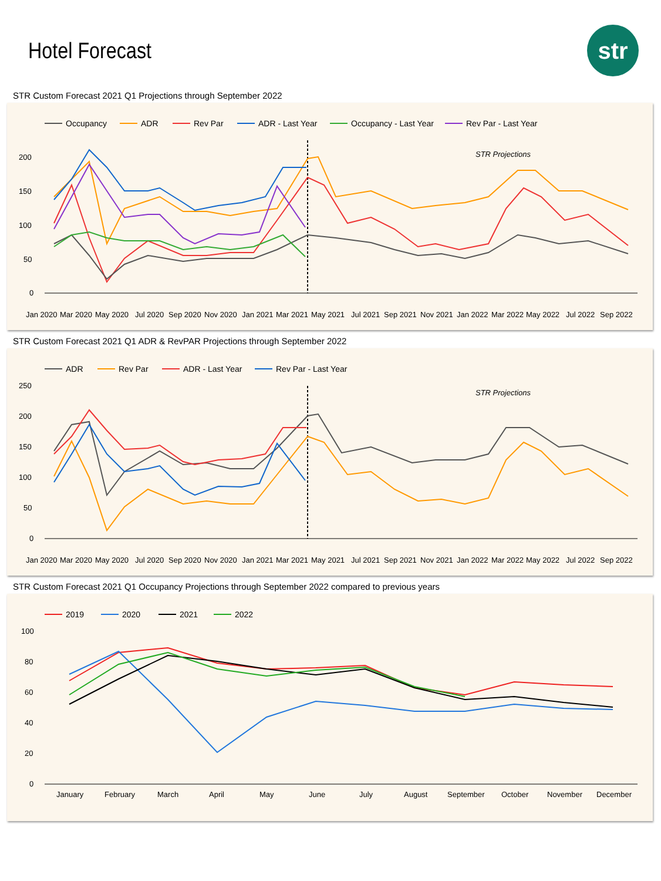Hotel Forecast
str
STR Custom Forecast 2021 Q1 Projections through September 2022
Occupancy
ADR
Rev Par
ADR - Last Year
Occupancy - Last Year
Rev Par - Last Year
200
150
100
50
0
STR Projections
Jan 2020
Mar 2020
May 2020
Jul 2020
Sep 2020
Nov 2020
Jan 2021
Mar 2021
May 2021
Jul 2021
Sep 2021
Nov 2021
Jan 2022
Mar 2022
May 2022
Jul 2022
Sep 2022
STR Custom Forecast 2021 Q1 ADR & RevPAR Projections through September 2022
ADR
Rev Par
ADR - Last Year
Rev Par - Last Year
250
200
150
100
50
0
STR Projections
Jan 2020
Mar 2020
May 2020
Jul 2020
Sep 2020
Nov 2020
Jan 2021
Mar 2021
May 2021
Jul 2021
Sep 2021
Nov 2021
Jan 2022
Mar 2022
May 2022
Jul 2022
Sep 2022
STR Custom Forecast 2021 Q1 Occupancy Projections through September 2022 compared to previous years
2019
2020
2021
2022
100
80
60
40
20
0
January
February
March
April
May
June
July
August
September
October
November
December